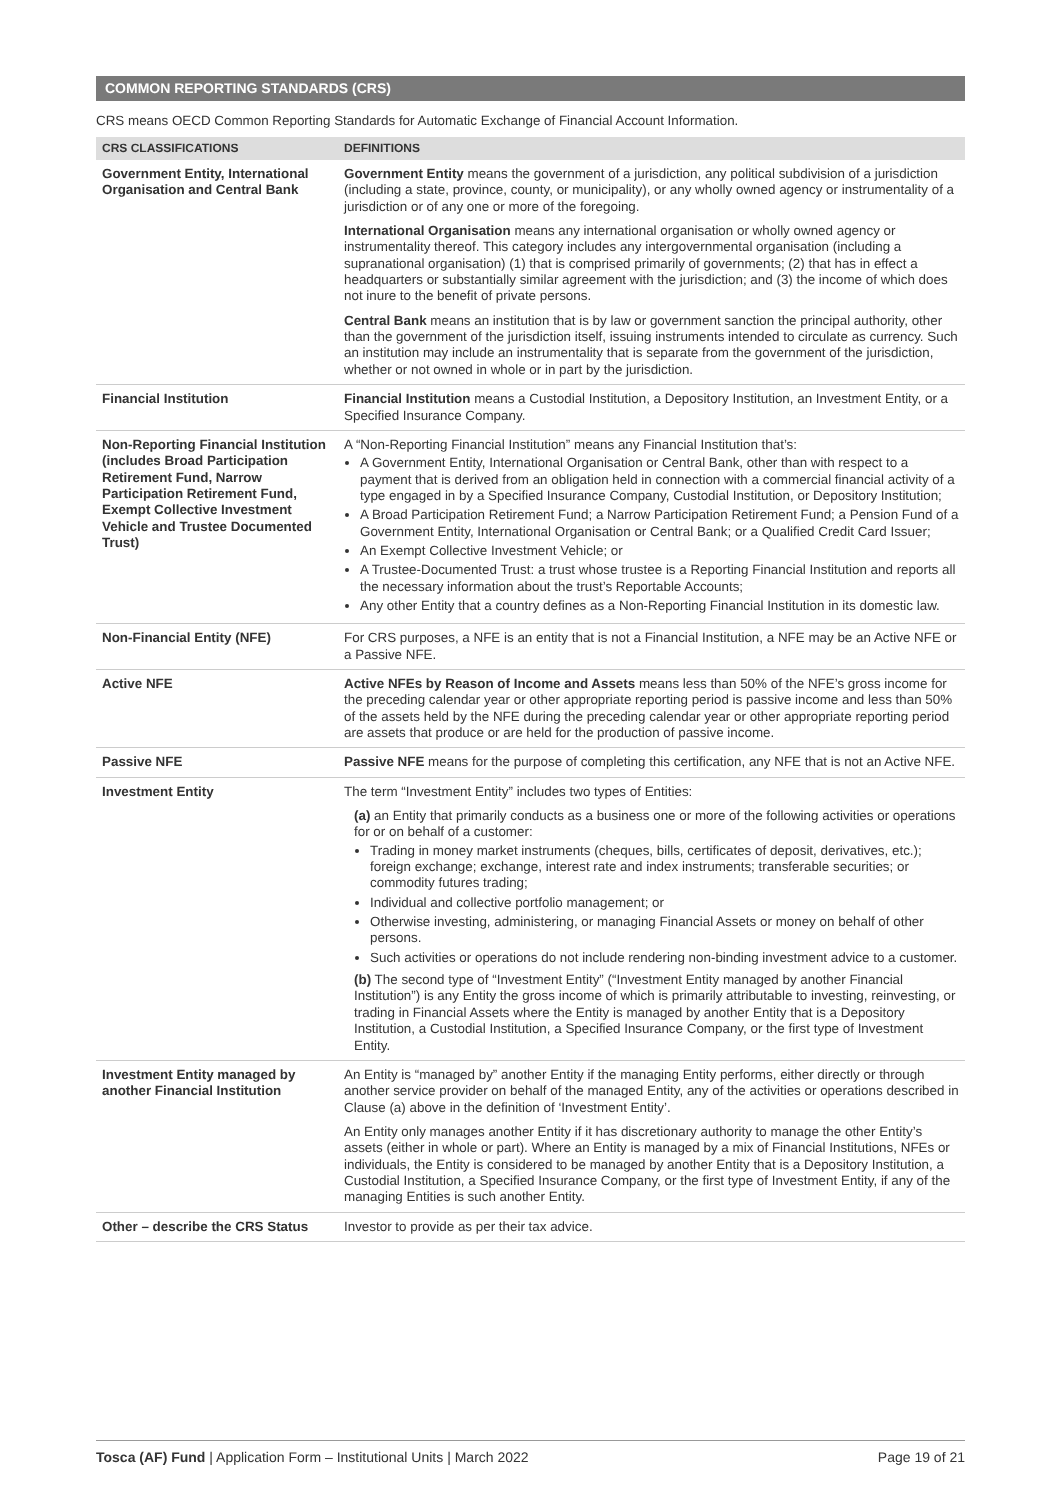COMMON REPORTING STANDARDS (CRS)
CRS means OECD Common Reporting Standards for Automatic Exchange of Financial Account Information.
| CRS CLASSIFICATIONS | DEFINITIONS |
| --- | --- |
| Government Entity, International Organisation and Central Bank | Government Entity means the government of a jurisdiction, any political subdivision of a jurisdiction (including a state, province, county, or municipality), or any wholly owned agency or instrumentality of a jurisdiction or of any one or more of the foregoing. International Organisation means any international organisation or wholly owned agency or instrumentality thereof. This category includes any intergovernmental organisation (including a supranational organisation) (1) that is comprised primarily of governments; (2) that has in effect a headquarters or substantially similar agreement with the jurisdiction; and (3) the income of which does not inure to the benefit of private persons. Central Bank means an institution that is by law or government sanction the principal authority, other than the government of the jurisdiction itself, issuing instruments intended to circulate as currency. Such an institution may include an instrumentality that is separate from the government of the jurisdiction, whether or not owned in whole or in part by the jurisdiction. |
| Financial Institution | Financial Institution means a Custodial Institution, a Depository Institution, an Investment Entity, or a Specified Insurance Company. |
| Non-Reporting Financial Institution (includes Broad Participation Retirement Fund, Narrow Participation Retirement Fund, Exempt Collective Investment Vehicle and Trustee Documented Trust) | A “Non-Reporting Financial Institution” means any Financial Institution that’s: A Government Entity, International Organisation or Central Bank, other than with respect to a payment that is derived from an obligation held in connection with a commercial financial activity of a type engaged in by a Specified Insurance Company, Custodial Institution, or Depository Institution; A Broad Participation Retirement Fund; a Narrow Participation Retirement Fund; a Pension Fund of a Government Entity, International Organisation or Central Bank; or a Qualified Credit Card Issuer; An Exempt Collective Investment Vehicle; or A Trustee-Documented Trust: a trust whose trustee is a Reporting Financial Institution and reports all the necessary information about the trust’s Reportable Accounts; Any other Entity that a country defines as a Non-Reporting Financial Institution in its domestic law. |
| Non-Financial Entity (NFE) | For CRS purposes, a NFE is an entity that is not a Financial Institution, a NFE may be an Active NFE or a Passive NFE. |
| Active NFE | Active NFEs by Reason of Income and Assets means less than 50% of the NFE’s gross income for the preceding calendar year or other appropriate reporting period is passive income and less than 50% of the assets held by the NFE during the preceding calendar year or other appropriate reporting period are assets that produce or are held for the production of passive income. |
| Passive NFE | Passive NFE means for the purpose of completing this certification, any NFE that is not an Active NFE. |
| Investment Entity | The term “Investment Entity” includes two types of Entities: (a) an Entity that primarily conducts as a business one or more of the following activities or operations for or on behalf of a customer: Trading in money market instruments (cheques, bills, certificates of deposit, derivatives, etc.); foreign exchange; exchange, interest rate and index instruments; transferable securities; or commodity futures trading; Individual and collective portfolio management; or Otherwise investing, administering, or managing Financial Assets or money on behalf of other persons. Such activities or operations do not include rendering non-binding investment advice to a customer. (b) The second type of “Investment Entity” (“Investment Entity managed by another Financial Institution”) is any Entity the gross income of which is primarily attributable to investing, reinvesting, or trading in Financial Assets where the Entity is managed by another Entity that is a Depository Institution, a Custodial Institution, a Specified Insurance Company, or the first type of Investment Entity. |
| Investment Entity managed by another Financial Institution | An Entity is “managed by” another Entity if the managing Entity performs, either directly or through another service provider on behalf of the managed Entity, any of the activities or operations described in Clause (a) above in the definition of ‘Investment Entity’. An Entity only manages another Entity if it has discretionary authority to manage the other Entity’s assets (either in whole or part). Where an Entity is managed by a mix of Financial Institutions, NFEs or individuals, the Entity is considered to be managed by another Entity that is a Depository Institution, a Custodial Institution, a Specified Insurance Company, or the first type of Investment Entity, if any of the managing Entities is such another Entity. |
| Other – describe the CRS Status | Investor to provide as per their tax advice. |
Tosca (AF) Fund | Application Form – Institutional Units | March 2022 Page 19 of 21